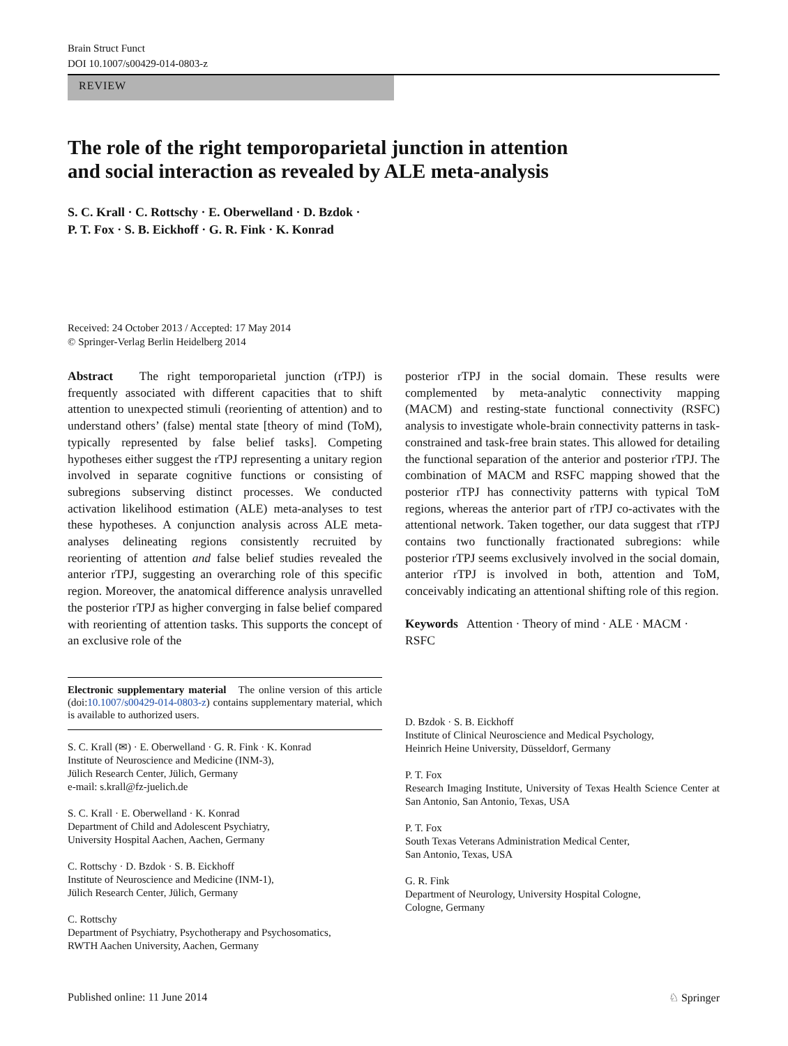Brain Struct Funct
DOI 10.1007/s00429-014-0803-z
REVIEW
The role of the right temporoparietal junction in attention
and social interaction as revealed by ALE meta-analysis
S. C. Krall · C. Rottschy · E. Oberwelland · D. Bzdok ·
P. T. Fox · S. B. Eickhoff · G. R. Fink · K. Konrad
Received: 24 October 2013 / Accepted: 17 May 2014
© Springer-Verlag Berlin Heidelberg 2014
Abstract The right temporoparietal junction (rTPJ) is frequently associated with different capacities that to shift attention to unexpected stimuli (reorienting of attention) and to understand others’ (false) mental state [theory of mind (ToM), typically represented by false belief tasks]. Competing hypotheses either suggest the rTPJ representing a unitary region involved in separate cognitive functions or consisting of subregions subserving distinct processes. We conducted activation likelihood estimation (ALE) meta-analyses to test these hypotheses. A conjunction analysis across ALE meta-analyses delineating regions consistently recruited by reorienting of attention and false belief studies revealed the anterior rTPJ, suggesting an overarching role of this specific region. Moreover, the anatomical difference analysis unravelled the posterior rTPJ as higher converging in false belief compared with reorienting of attention tasks. This supports the concept of an exclusive role of the
Electronic supplementary material The online version of this article (doi:10.1007/s00429-014-0803-z) contains supplementary material, which is available to authorized users.
S. C. Krall (✉) · E. Oberwelland · G. R. Fink · K. Konrad
Institute of Neuroscience and Medicine (INM-3),
Jülich Research Center, Jülich, Germany
e-mail: s.krall@fz-juelich.de
S. C. Krall · E. Oberwelland · K. Konrad
Department of Child and Adolescent Psychiatry,
University Hospital Aachen, Aachen, Germany
C. Rottschy · D. Bzdok · S. B. Eickhoff
Institute of Neuroscience and Medicine (INM-1),
Jülich Research Center, Jülich, Germany
C. Rottschy
Department of Psychiatry, Psychotherapy and Psychosomatics,
RWTH Aachen University, Aachen, Germany
posterior rTPJ in the social domain. These results were complemented by meta-analytic connectivity mapping (MACM) and resting-state functional connectivity (RSFC) analysis to investigate whole-brain connectivity patterns in task-constrained and task-free brain states. This allowed for detailing the functional separation of the anterior and posterior rTPJ. The combination of MACM and RSFC mapping showed that the posterior rTPJ has connectivity patterns with typical ToM regions, whereas the anterior part of rTPJ co-activates with the attentional network. Taken together, our data suggest that rTPJ contains two functionally fractionated subregions: while posterior rTPJ seems exclusively involved in the social domain, anterior rTPJ is involved in both, attention and ToM, conceivably indicating an attentional shifting role of this region.
Keywords Attention · Theory of mind · ALE · MACM · RSFC
D. Bzdok · S. B. Eickhoff
Institute of Clinical Neuroscience and Medical Psychology,
Heinrich Heine University, Düsseldorf, Germany
P. T. Fox
Research Imaging Institute, University of Texas Health Science Center at San Antonio, San Antonio, Texas, USA
P. T. Fox
South Texas Veterans Administration Medical Center,
San Antonio, Texas, USA
G. R. Fink
Department of Neurology, University Hospital Cologne,
Cologne, Germany
Published online: 11 June 2014 ♘ Springer